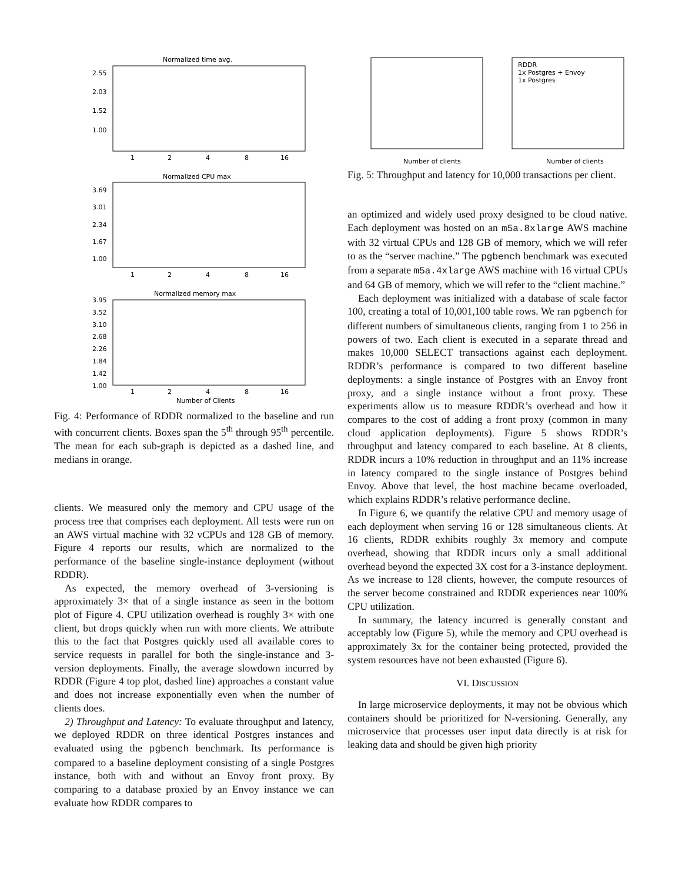Normalized time avg.
2.55
2.03
1.52
1.00
1
2
4
8
16
Normalized CPU max
3.69
3.01
2.34
1.67
1.00
1
2
4
8
16
Normalized memory max
3.95
3.52
3.10
2.68
2.26
1.84
1.42
1.00
1
2
4
8
16
Number of Clients
Fig. 4: Performance of RDDR normalized to the baseline and run with concurrent clients. Boxes span the 5<sup>th</sup> through 95<sup>th</sup> percentile. The mean for each sub-graph is depicted as a dashed line, and medians in orange.
clients. We measured only the memory and CPU usage of the process tree that comprises each deployment. All tests were run on an AWS virtual machine with 32 vCPUs and 128 GB of memory. Figure 4 reports our results, which are normalized to the performance of the baseline single-instance deployment (without RDDR).
As expected, the memory overhead of 3-versioning is approximately 3× that of a single instance as seen in the bottom plot of Figure 4. CPU utilization overhead is roughly 3× with one client, but drops quickly when run with more clients. We attribute this to the fact that Postgres quickly used all available cores to service requests in parallel for both the single-instance and 3-version deployments. Finally, the average slowdown incurred by RDDR (Figure 4 top plot, dashed line) approaches a constant value and does not increase exponentially even when the number of clients does.
2) Throughput and Latency: To evaluate throughput and latency, we deployed RDDR on three identical Postgres instances and evaluated using the pgbench benchmark. Its performance is compared to a baseline deployment consisting of a single Postgres instance, both with and without an Envoy front proxy. By comparing to a database proxied by an Envoy instance we can evaluate how RDDR compares to
RDDR
1x Postgres + Envoy
1x Postgres
Number of clients
Number of clients
Fig. 5: Throughput and latency for 10,000 transactions per client.
an optimized and widely used proxy designed to be cloud native. Each deployment was hosted on an m5a.8xlarge AWS machine with 32 virtual CPUs and 128 GB of memory, which we will refer to as the “server machine.” The pgbench benchmark was executed from a separate m5a.4xlarge AWS machine with 16 virtual CPUs and 64 GB of memory, which we will refer to the “client machine.”
Each deployment was initialized with a database of scale factor 100, creating a total of 10,001,100 table rows. We ran pgbench for different numbers of simultaneous clients, ranging from 1 to 256 in powers of two. Each client is executed in a separate thread and makes 10,000 SELECT transactions against each deployment. RDDR’s performance is compared to two different baseline deployments: a single instance of Postgres with an Envoy front proxy, and a single instance without a front proxy. These experiments allow us to measure RDDR’s overhead and how it compares to the cost of adding a front proxy (common in many cloud application deployments). Figure 5 shows RDDR’s throughput and latency compared to each baseline. At 8 clients, RDDR incurs a 10% reduction in throughput and an 11% increase in latency compared to the single instance of Postgres behind Envoy. Above that level, the host machine became overloaded, which explains RDDR’s relative performance decline.
In Figure 6, we quantify the relative CPU and memory usage of each deployment when serving 16 or 128 simultaneous clients. At 16 clients, RDDR exhibits roughly 3x memory and compute overhead, showing that RDDR incurs only a small additional overhead beyond the expected 3X cost for a 3-instance deployment. As we increase to 128 clients, however, the compute resources of the server become constrained and RDDR experiences near 100% CPU utilization.
In summary, the latency incurred is generally constant and acceptably low (Figure 5), while the memory and CPU overhead is approximately 3x for the container being protected, provided the system resources have not been exhausted (Figure 6).
VI. DISCUSSION
In large microservice deployments, it may not be obvious which containers should be prioritized for N-versioning. Generally, any microservice that processes user input data directly is at risk for leaking data and should be given high priority